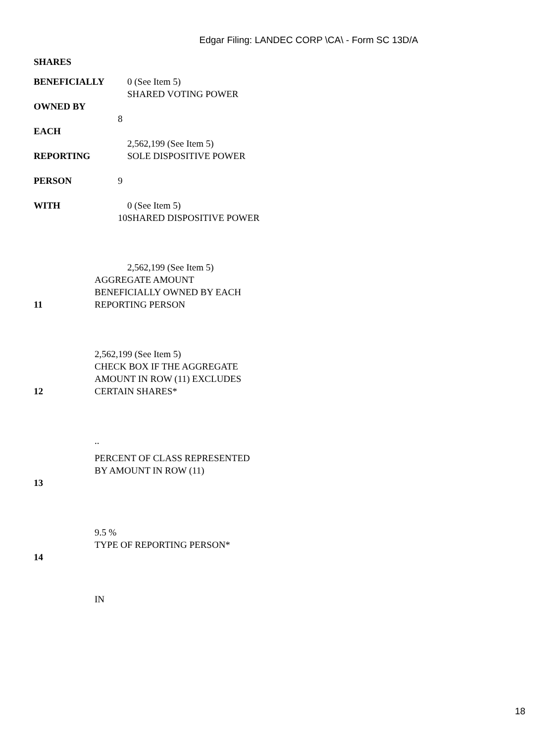Edgar Filing: LANDEC CORP \CA\ - Form SC 13D/A
| SHARES | | |
| BENEFICIALLY | | 0 (See Item 5) SHARED VOTING POWER |
| OWNED BY | | |
| | 8 | |
| EACH | | |
| REPORTING | | 2,562,199 (See Item 5) SOLE DISPOSITIVE POWER |
| PERSON | 9 | |
| WITH | 10 | 0 (See Item 5) SHARED DISPOSITIVE POWER |
| | | 2,562,199 (See Item 5) |
| 11 | AGGREGATE AMOUNT BENEFICIALLY OWNED BY EACH REPORTING PERSON |
| | 2,562,199 (See Item 5) |
| 12 | CHECK BOX IF THE AGGREGATE AMOUNT IN ROW (11) EXCLUDES CERTAIN SHARES* |
| | .. |
| 13 | PERCENT OF CLASS REPRESENTED BY AMOUNT IN ROW (11) |
| | 9.5 % |
| 14 | TYPE OF REPORTING PERSON* |
| | IN |
18